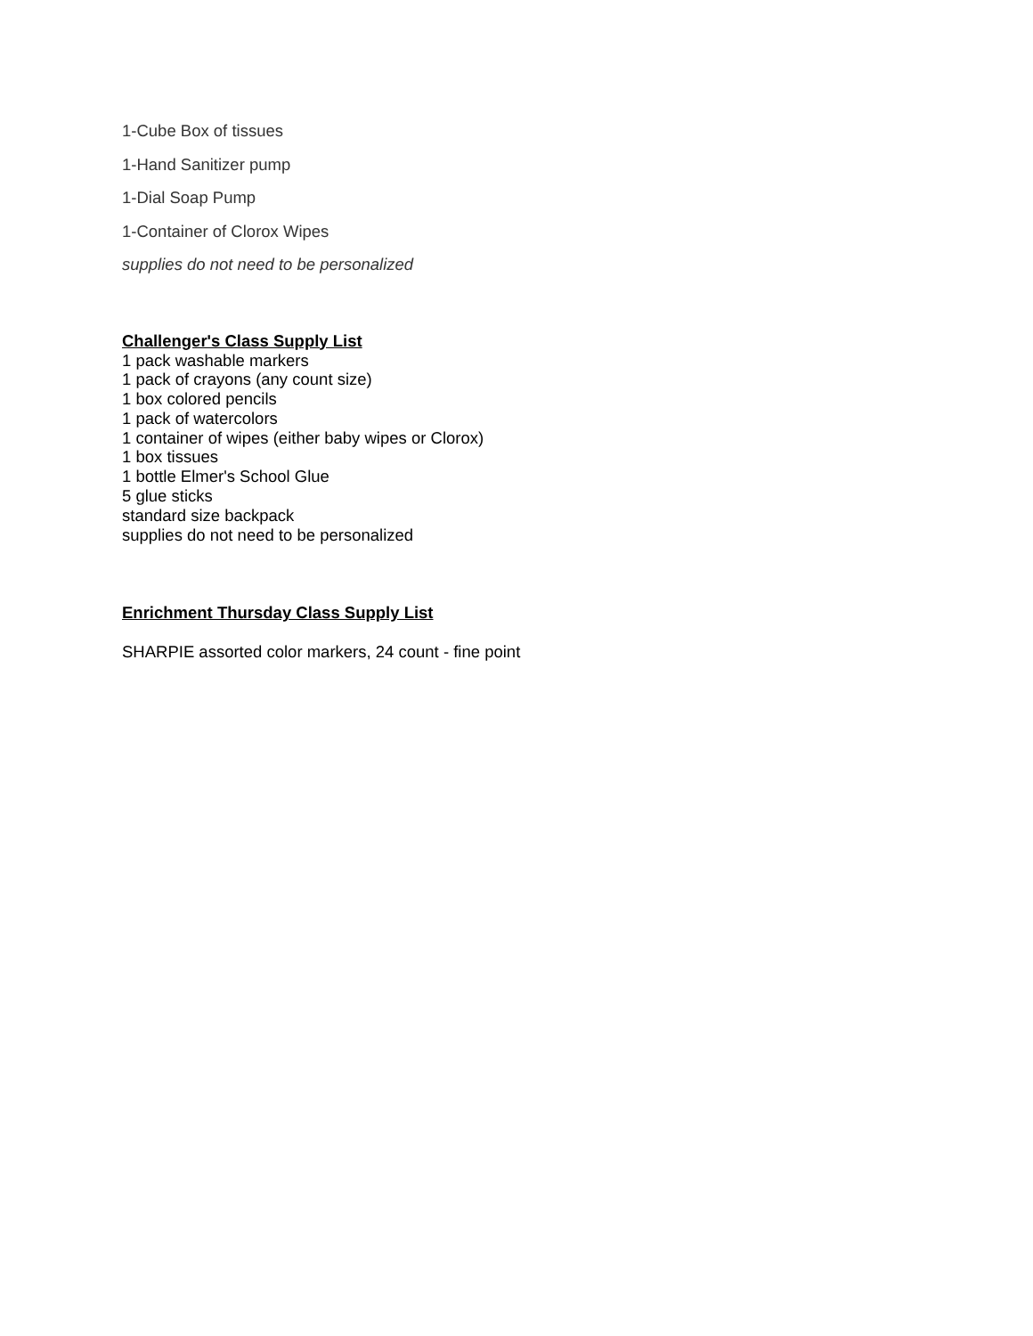1-Cube Box of tissues
1-Hand Sanitizer pump
1-Dial Soap Pump
1-Container of Clorox Wipes
supplies do not need to be personalized
Challenger's Class Supply List
1 pack washable markers
1 pack of crayons (any count size)
1 box colored pencils
1 pack of watercolors
1 container of wipes (either baby wipes or Clorox)
1 box tissues
1 bottle Elmer's School Glue
5 glue sticks
standard size backpack
supplies do not need to be personalized
Enrichment Thursday Class Supply List
SHARPIE assorted color markers, 24 count - fine point